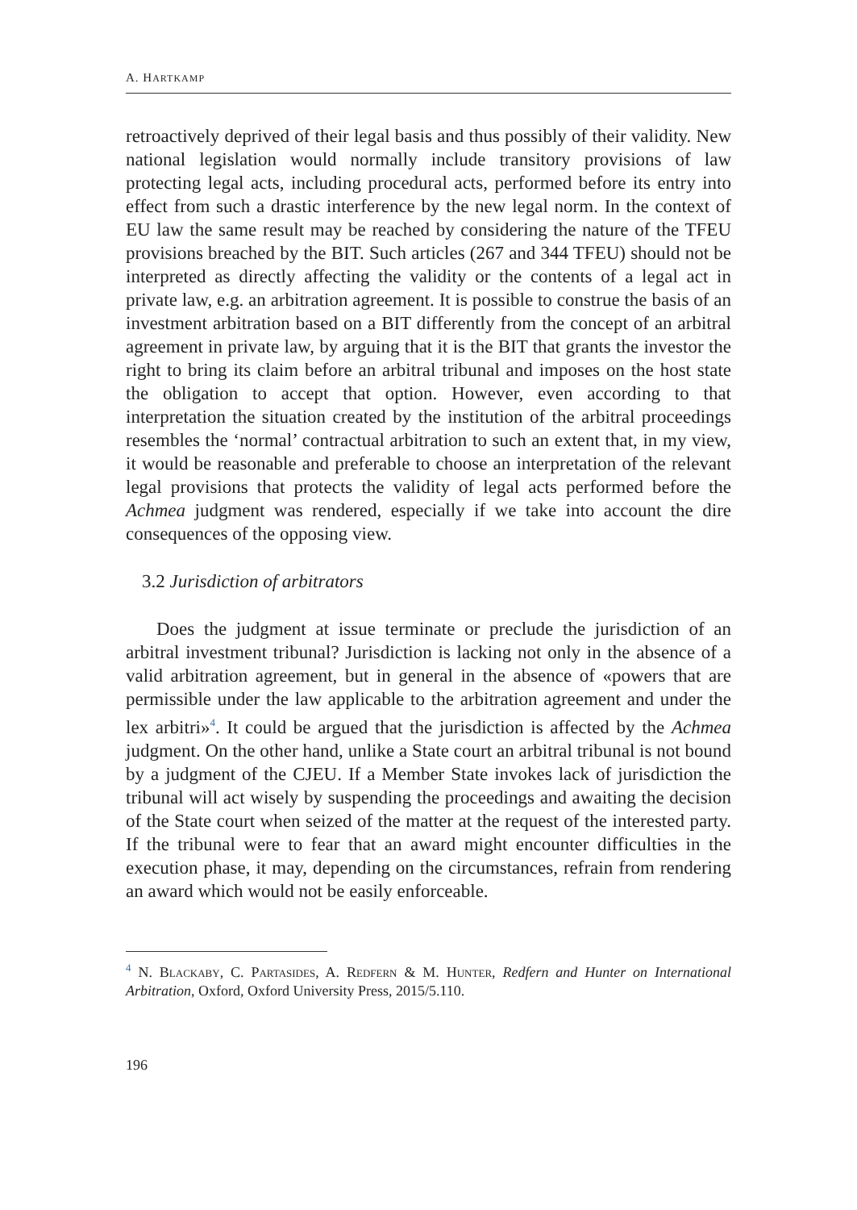A. HARTKAMP
retroactively deprived of their legal basis and thus possibly of their validity. New national legislation would normally include transitory provisions of law protecting legal acts, including procedural acts, performed before its entry into effect from such a drastic interference by the new legal norm. In the context of EU law the same result may be reached by considering the nature of the TFEU provisions breached by the BIT. Such articles (267 and 344 TFEU) should not be interpreted as directly affecting the validity or the contents of a legal act in private law, e.g. an arbitration agreement. It is possible to construe the basis of an investment arbitration based on a BIT differently from the concept of an arbitral agreement in private law, by arguing that it is the BIT that grants the investor the right to bring its claim before an arbitral tribunal and imposes on the host state the obligation to accept that option. However, even according to that interpretation the situation created by the institution of the arbitral proceedings resembles the ‘normal’ contractual arbitration to such an extent that, in my view, it would be reasonable and preferable to choose an interpretation of the relevant legal provisions that protects the validity of legal acts performed before the Achmea judgment was rendered, especially if we take into account the dire consequences of the opposing view.
3.2 Jurisdiction of arbitrators
Does the judgment at issue terminate or preclude the jurisdiction of an arbitral investment tribunal? Jurisdiction is lacking not only in the absence of a valid arbitration agreement, but in general in the absence of «powers that are permissible under the law applicable to the arbitration agreement and under the lex arbitri»<sup>4</sup>. It could be argued that the jurisdiction is affected by the Achmea judgment. On the other hand, unlike a State court an arbitral tribunal is not bound by a judgment of the CJEU. If a Member State invokes lack of jurisdiction the tribunal will act wisely by suspending the proceedings and awaiting the decision of the State court when seized of the matter at the request of the interested party. If the tribunal were to fear that an award might encounter difficulties in the execution phase, it may, depending on the circumstances, refrain from rendering an award which would not be easily enforceable.
<sup>4</sup> N. Blackaby, C. Partasides, A. Redfern & M. Hunter, Redfern and Hunter on International Arbitration, Oxford, Oxford University Press, 2015/5.110.
196